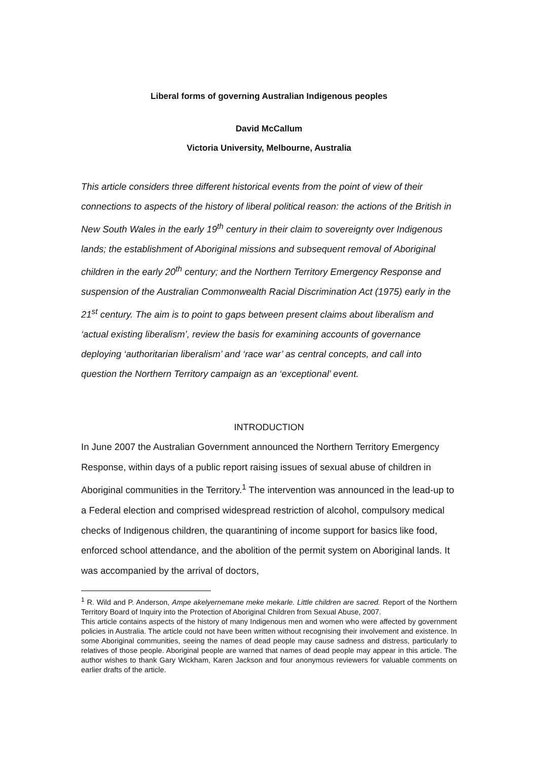Liberal forms of governing Australian Indigenous peoples
David McCallum
Victoria University, Melbourne, Australia
This article considers three different historical events from the point of view of their connections to aspects of the history of liberal political reason: the actions of the British in New South Wales in the early 19<sup>th</sup> century in their claim to sovereignty over Indigenous lands; the establishment of Aboriginal missions and subsequent removal of Aboriginal children in the early 20<sup>th</sup> century; and the Northern Territory Emergency Response and suspension of the Australian Commonwealth Racial Discrimination Act (1975) early in the 21<sup>st</sup> century. The aim is to point to gaps between present claims about liberalism and ‘actual existing liberalism’, review the basis for examining accounts of governance deploying ‘authoritarian liberalism’ and ‘race war’ as central concepts, and call into question the Northern Territory campaign as an ‘exceptional’ event.
INTRODUCTION
In June 2007 the Australian Government announced the Northern Territory Emergency Response, within days of a public report raising issues of sexual abuse of children in Aboriginal communities in the Territory.<sup>1</sup> The intervention was announced in the lead-up to a Federal election and comprised widespread restriction of alcohol, compulsory medical checks of Indigenous children, the quarantining of income support for basics like food, enforced school attendance, and the abolition of the permit system on Aboriginal lands. It was accompanied by the arrival of doctors,
<sup>1</sup> R. Wild and P. Anderson, Ampe akelyernemane meke mekarle. Little children are sacred. Report of the Northern Territory Board of Inquiry into the Protection of Aboriginal Children from Sexual Abuse, 2007.
This article contains aspects of the history of many Indigenous men and women who were affected by government policies in Australia. The article could not have been written without recognising their involvement and existence. In some Aboriginal communities, seeing the names of dead people may cause sadness and distress, particularly to relatives of those people. Aboriginal people are warned that names of dead people may appear in this article. The author wishes to thank Gary Wickham, Karen Jackson and four anonymous reviewers for valuable comments on earlier drafts of the article.